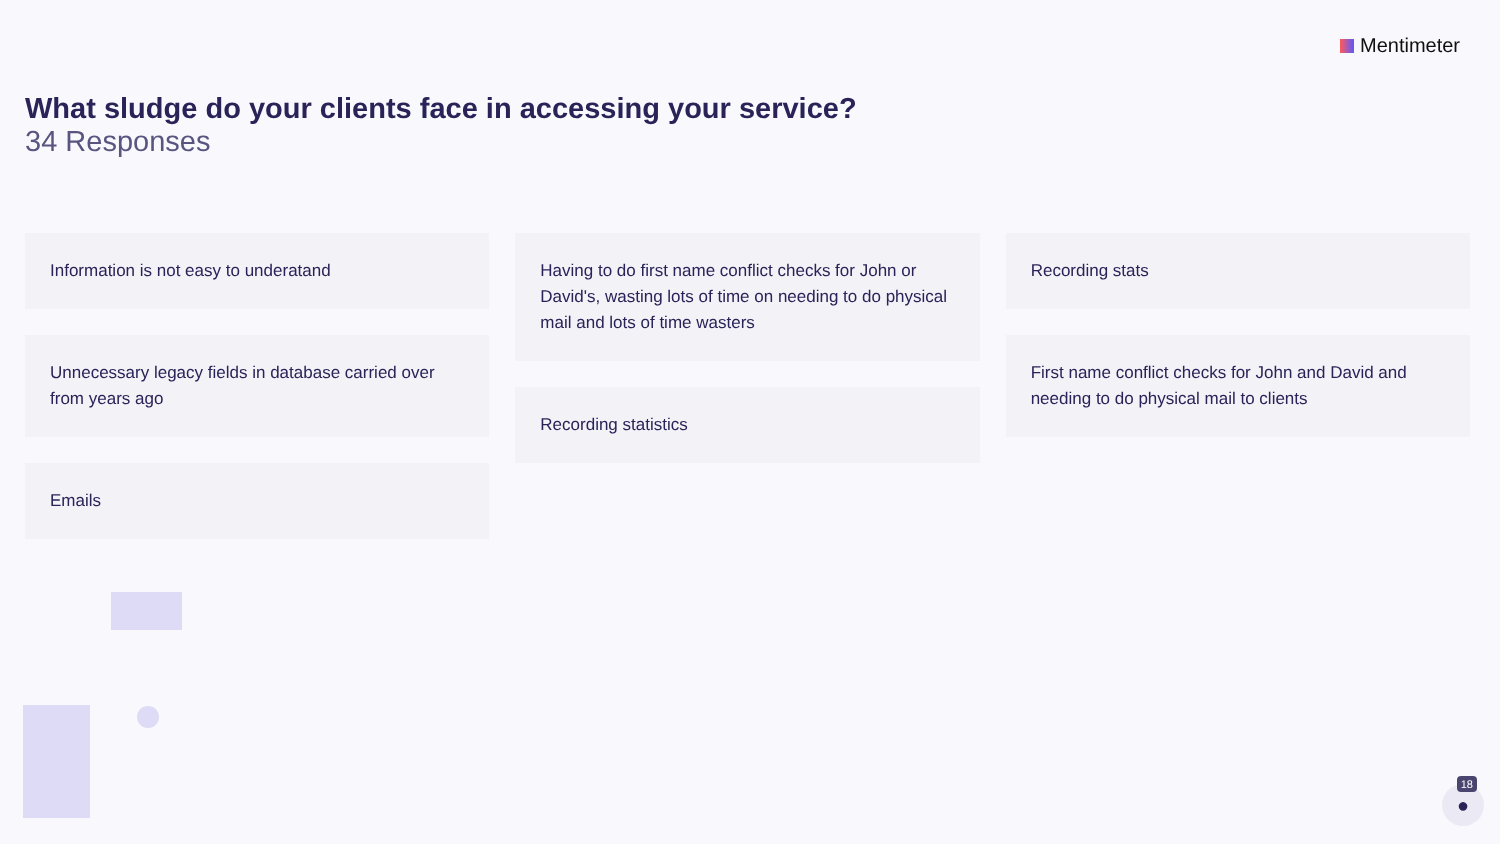Mentimeter
What sludge do your clients face in accessing your service?
34 Responses
Information is not easy to underatand
Unnecessary legacy fields in database carried over from years ago
Emails
Having to do first name conflict checks for John or David's, wasting lots of time on needing to do physical mail and lots of time wasters
Recording statistics
Recording stats
First name conflict checks for John and David and needing to do physical mail to clients
●
18